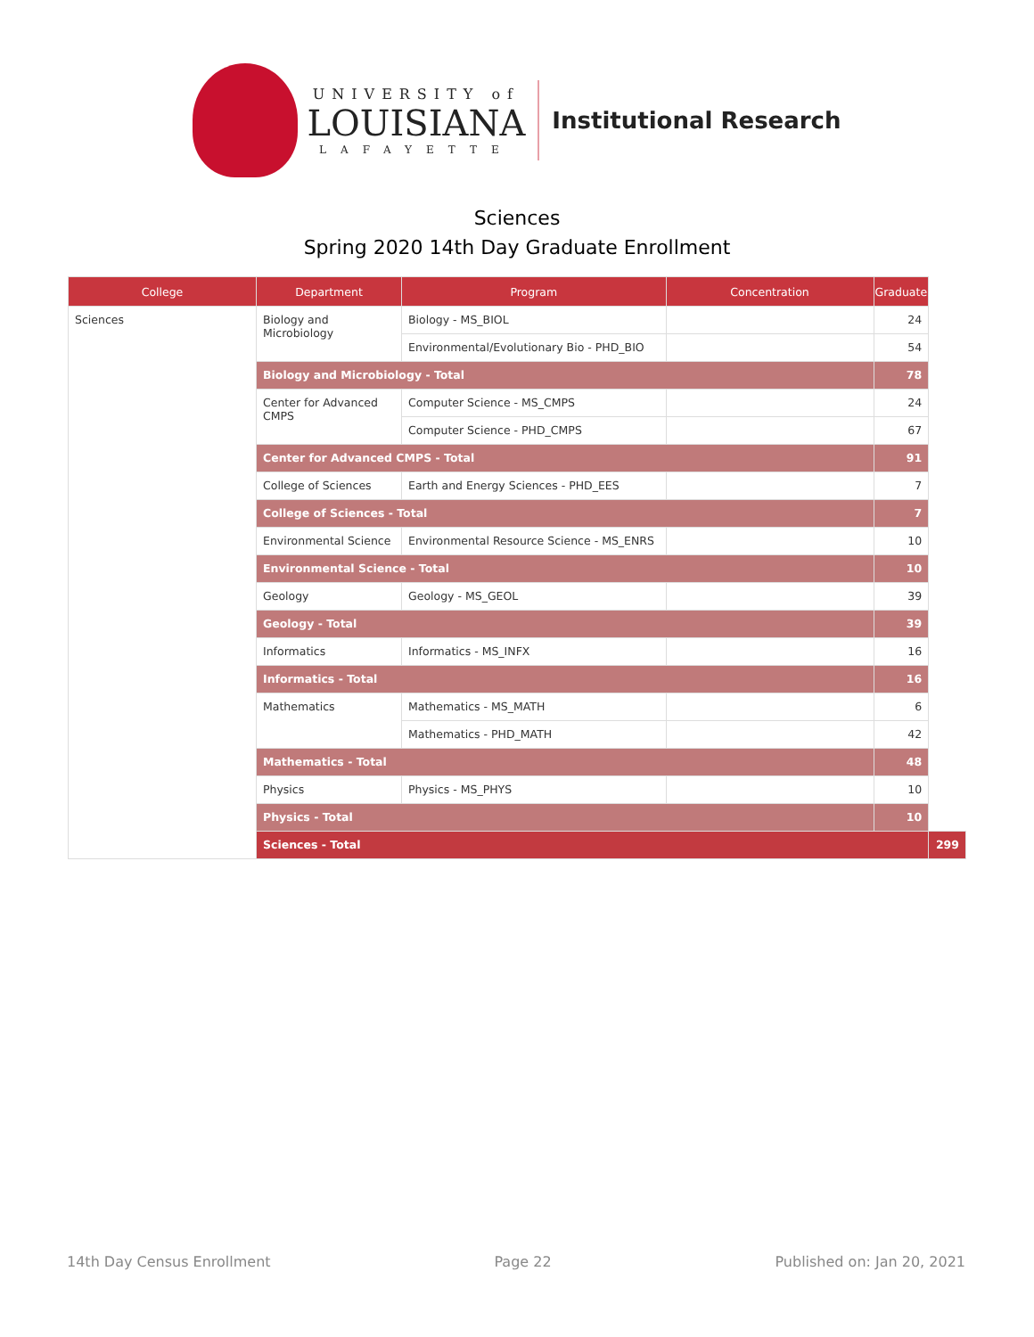UNIVERSITY of
LOUISIANA
LAFAYETTE
Institutional Research
Sciences
Spring 2020 14th Day Graduate Enrollment
| College | Department | Program | Concentration | Graduate | |
| --- | --- | --- | --- | --- | --- |
| Sciences | Biology and Microbiology | Biology - MS_BIOL | | 24 | |
| | | Environmental/Evolutionary Bio - PHD_BIO | | 54 | |
| | Biology and Microbiology - Total | | | 78 | |
| | Center for Advanced CMPS | Computer Science - MS_CMPS | | 24 | |
| | | Computer Science - PHD_CMPS | | 67 | |
| | Center for Advanced CMPS - Total | | | 91 | |
| | College of Sciences | Earth and Energy Sciences - PHD_EES | | 7 | |
| | College of Sciences - Total | | | 7 | |
| | Environmental Science | Environmental Resource Science - MS_ENRS | | 10 | |
| | Environmental Science - Total | | | 10 | |
| | Geology | Geology - MS_GEOL | | 39 | |
| | Geology - Total | | | 39 | |
| | Informatics | Informatics - MS_INFX | | 16 | |
| | Informatics - Total | | | 16 | |
| | Mathematics | Mathematics - MS_MATH | | 6 | |
| | | Mathematics - PHD_MATH | | 42 | |
| | Mathematics - Total | | | 48 | |
| | Physics | Physics - MS_PHYS | | 10 | |
| | Physics - Total | | | 10 | |
| | Sciences - Total | | | | 299 |
14th Day Census Enrollment Page 22 Published on: Jan 20, 2021